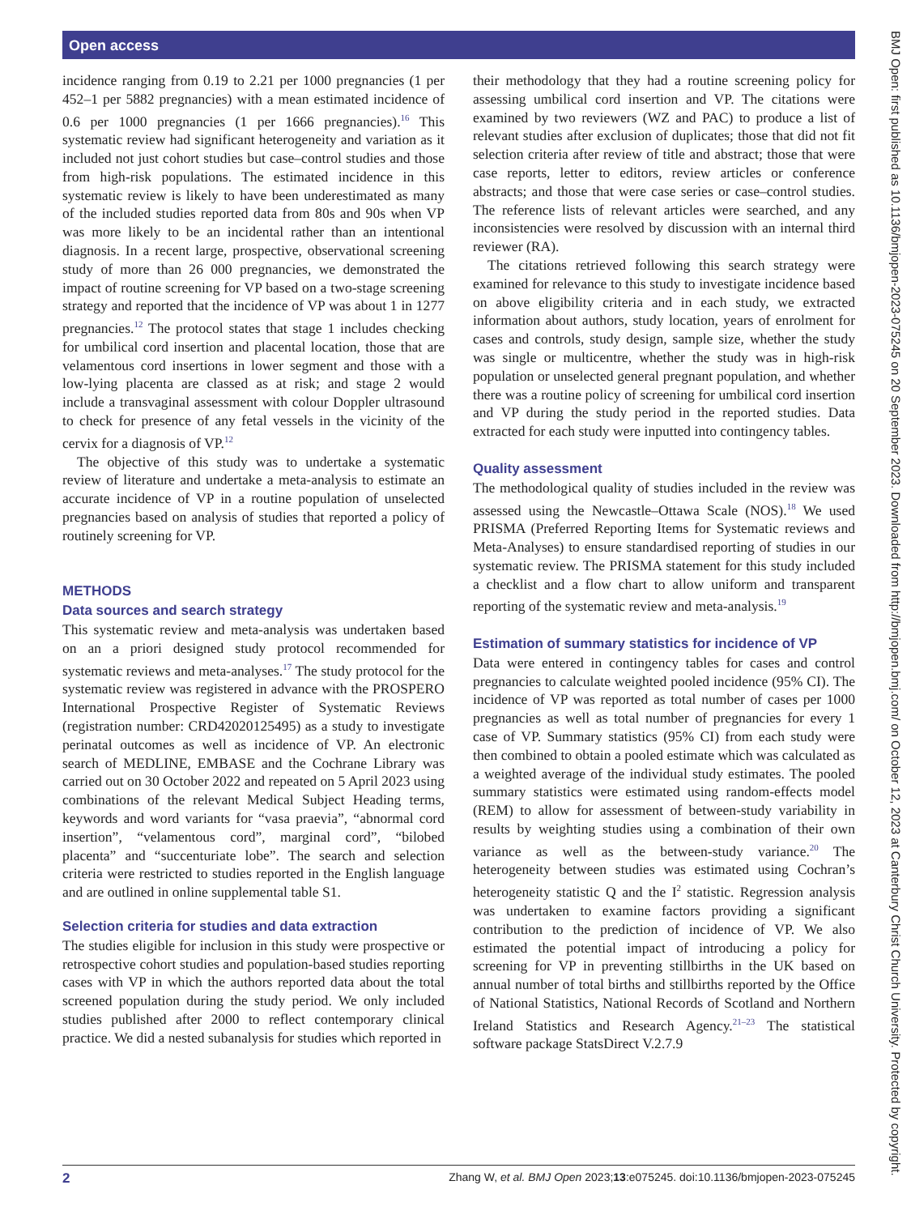Open access
incidence ranging from 0.19 to 2.21 per 1000 pregnancies (1 per 452–1 per 5882 pregnancies) with a mean estimated incidence of 0.6 per 1000 pregnancies (1 per 1666 pregnancies).<sup>16</sup> This systematic review had significant heterogeneity and variation as it included not just cohort studies but case–control studies and those from high-risk populations. The estimated incidence in this systematic review is likely to have been underestimated as many of the included studies reported data from 80s and 90s when VP was more likely to be an incidental rather than an intentional diagnosis. In a recent large, prospective, observational screening study of more than 26 000 pregnancies, we demonstrated the impact of routine screening for VP based on a two-stage screening strategy and reported that the incidence of VP was about 1 in 1277 pregnancies.<sup>12</sup> The protocol states that stage 1 includes checking for umbilical cord insertion and placental location, those that are velamentous cord insertions in lower segment and those with a low-lying placenta are classed as at risk; and stage 2 would include a transvaginal assessment with colour Doppler ultrasound to check for presence of any fetal vessels in the vicinity of the cervix for a diagnosis of VP.<sup>12</sup>
The objective of this study was to undertake a systematic review of literature and undertake a meta-analysis to estimate an accurate incidence of VP in a routine population of unselected pregnancies based on analysis of studies that reported a policy of routinely screening for VP.
METHODS
Data sources and search strategy
This systematic review and meta-analysis was undertaken based on an a priori designed study protocol recommended for systematic reviews and meta-analyses.<sup>17</sup> The study protocol for the systematic review was registered in advance with the PROSPERO International Prospective Register of Systematic Reviews (registration number: CRD42020125495) as a study to investigate perinatal outcomes as well as incidence of VP. An electronic search of MEDLINE, EMBASE and the Cochrane Library was carried out on 30 October 2022 and repeated on 5 April 2023 using combinations of the relevant Medical Subject Heading terms, keywords and word variants for “vasa praevia”, “abnormal cord insertion”, “velamentous cord”, marginal cord”, “bilobed placenta” and “succenturiate lobe”. The search and selection criteria were restricted to studies reported in the English language and are outlined in online supplemental table S1.
Selection criteria for studies and data extraction
The studies eligible for inclusion in this study were prospective or retrospective cohort studies and population-based studies reporting cases with VP in which the authors reported data about the total screened population during the study period. We only included studies published after 2000 to reflect contemporary clinical practice. We did a nested subanalysis for studies which reported in
their methodology that they had a routine screening policy for assessing umbilical cord insertion and VP. The citations were examined by two reviewers (WZ and PAC) to produce a list of relevant studies after exclusion of duplicates; those that did not fit selection criteria after review of title and abstract; those that were case reports, letter to editors, review articles or conference abstracts; and those that were case series or case–control studies. The reference lists of relevant articles were searched, and any inconsistencies were resolved by discussion with an internal third reviewer (RA).
The citations retrieved following this search strategy were examined for relevance to this study to investigate incidence based on above eligibility criteria and in each study, we extracted information about authors, study location, years of enrolment for cases and controls, study design, sample size, whether the study was single or multicentre, whether the study was in high-risk population or unselected general pregnant population, and whether there was a routine policy of screening for umbilical cord insertion and VP during the study period in the reported studies. Data extracted for each study were inputted into contingency tables.
Quality assessment
The methodological quality of studies included in the review was assessed using the Newcastle–Ottawa Scale (NOS).<sup>18</sup> We used PRISMA (Preferred Reporting Items for Systematic reviews and Meta-Analyses) to ensure standardised reporting of studies in our systematic review. The PRISMA statement for this study included a checklist and a flow chart to allow uniform and transparent reporting of the systematic review and meta-analysis.<sup>19</sup>
Estimation of summary statistics for incidence of VP
Data were entered in contingency tables for cases and control pregnancies to calculate weighted pooled incidence (95% CI). The incidence of VP was reported as total number of cases per 1000 pregnancies as well as total number of pregnancies for every 1 case of VP. Summary statistics (95% CI) from each study were then combined to obtain a pooled estimate which was calculated as a weighted average of the individual study estimates. The pooled summary statistics were estimated using random-effects model (REM) to allow for assessment of between-study variability in results by weighting studies using a combination of their own variance as well as the between-study variance.<sup>20</sup> The heterogeneity between studies was estimated using Cochran’s heterogeneity statistic Q and the I<sup>2</sup> statistic. Regression analysis was undertaken to examine factors providing a significant contribution to the prediction of incidence of VP. We also estimated the potential impact of introducing a policy for screening for VP in preventing stillbirths in the UK based on annual number of total births and stillbirths reported by the Office of National Statistics, National Records of Scotland and Northern Ireland Statistics and Research Agency.<sup>21–23</sup> The statistical software package StatsDirect V.2.7.9
BMJ Open: first published as 10.1136/bmjopen-2023-075245 on 20 September 2023. Downloaded from http://bmjopen.bmj.com/ on October 12, 2023 at Canterbury Christ Church University. Protected by copyright.
2 Zhang W, et al. BMJ Open 2023;13:e075245. doi:10.1136/bmjopen-2023-075245